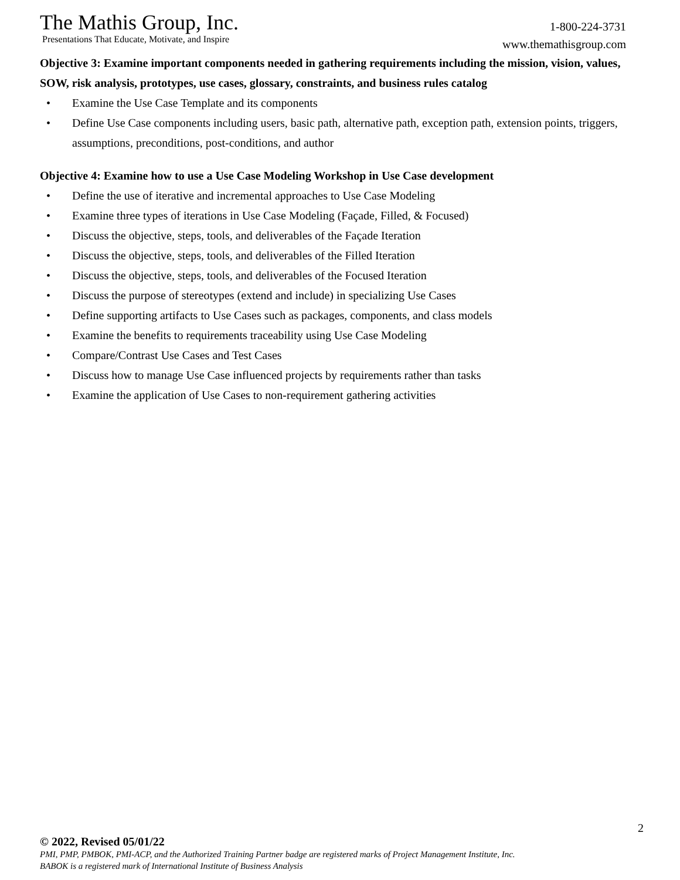The Mathis Group, Inc.
Presentations That Educate, Motivate, and Inspire
1-800-224-3731
www.themathisgroup.com
Objective 3: Examine important components needed in gathering requirements including the mission, vision, values, SOW, risk analysis, prototypes, use cases, glossary, constraints, and business rules catalog
• Examine the Use Case Template and its components
• Define Use Case components including users, basic path, alternative path, exception path, extension points, triggers, assumptions, preconditions, post-conditions, and author
Objective 4: Examine how to use a Use Case Modeling Workshop in Use Case development
• Define the use of iterative and incremental approaches to Use Case Modeling
• Examine three types of iterations in Use Case Modeling (Façade, Filled, & Focused)
• Discuss the objective, steps, tools, and deliverables of the Façade Iteration
• Discuss the objective, steps, tools, and deliverables of the Filled Iteration
• Discuss the objective, steps, tools, and deliverables of the Focused Iteration
• Discuss the purpose of stereotypes (extend and include) in specializing Use Cases
• Define supporting artifacts to Use Cases such as packages, components, and class models
• Examine the benefits to requirements traceability using Use Case Modeling
• Compare/Contrast Use Cases and Test Cases
• Discuss how to manage Use Case influenced projects by requirements rather than tasks
• Examine the application of Use Cases to non-requirement gathering activities
2
© 2022, Revised 05/01/22
PMI, PMP, PMBOK, PMI-ACP, and the Authorized Training Partner badge are registered marks of Project Management Institute, Inc.
BABOK is a registered mark of International Institute of Business Analysis